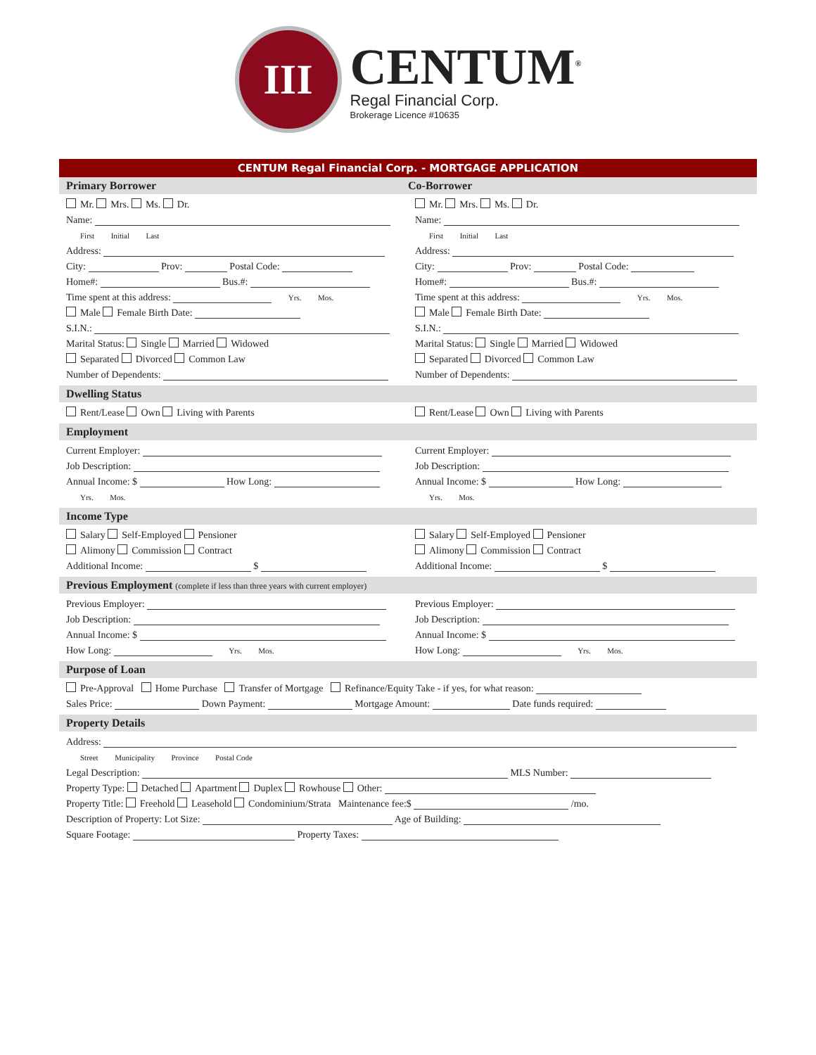III
CENTUM<sup>®</sup>
Regal Financial Corp.
Brokerage Licence #10635
CENTUM Regal Financial Corp. - MORTGAGE APPLICATION
Primary Borrower Co-Borrower
Mr. Mrs. Ms. Dr.
Name:
First Initial Last
Address:
City: Prov: Postal Code:
Home#: Bus.#:
Time spent at this address: Yrs. Mos.
Male Female Birth Date:
S.I.N.:
Marital Status: Single Married Widowed
Separated Divorced Common Law
Number of Dependents:
Mr. Mrs. Ms. Dr.
Name:
First Initial Last
Address:
City: Prov: Postal Code:
Home#: Bus.#:
Time spent at this address: Yrs. Mos.
Male Female Birth Date:
S.I.N.:
Marital Status: Single Married Widowed
Separated Divorced Common Law
Number of Dependents:
Dwelling Status
Rent/Lease Own Living with Parents
Rent/Lease Own Living with Parents
Employment
Current Employer:
Job Description:
Annual Income: $ How Long:
Yrs. Mos.
Current Employer:
Job Description:
Annual Income: $ How Long:
Yrs. Mos.
Income Type
Salary Self-Employed Pensioner
Alimony Commission Contract
Additional Income: $
Salary Self-Employed Pensioner
Alimony Commission Contract
Additional Income: $
Previous Employment (complete if less than three years with current employer)
Previous Employer:
Job Description:
Annual Income: $
How Long: Yrs. Mos.
Previous Employer:
Job Description:
Annual Income: $
How Long: Yrs. Mos.
Purpose of Loan
Pre-Approval Home Purchase Transfer of Mortgage Refinance/Equity Take - if yes, for what reason:
Sales Price: Down Payment: Mortgage Amount: Date funds required:
Property Details
Address:
Street Municipality Province Postal Code
Legal Description: MLS Number:
Property Type: Detached Apartment Duplex Rowhouse Other:
Property Title: Freehold Leasehold Condominium/Strata Maintenance fee:$ /mo.
Description of Property: Lot Size: Age of Building:
Square Footage: Property Taxes: